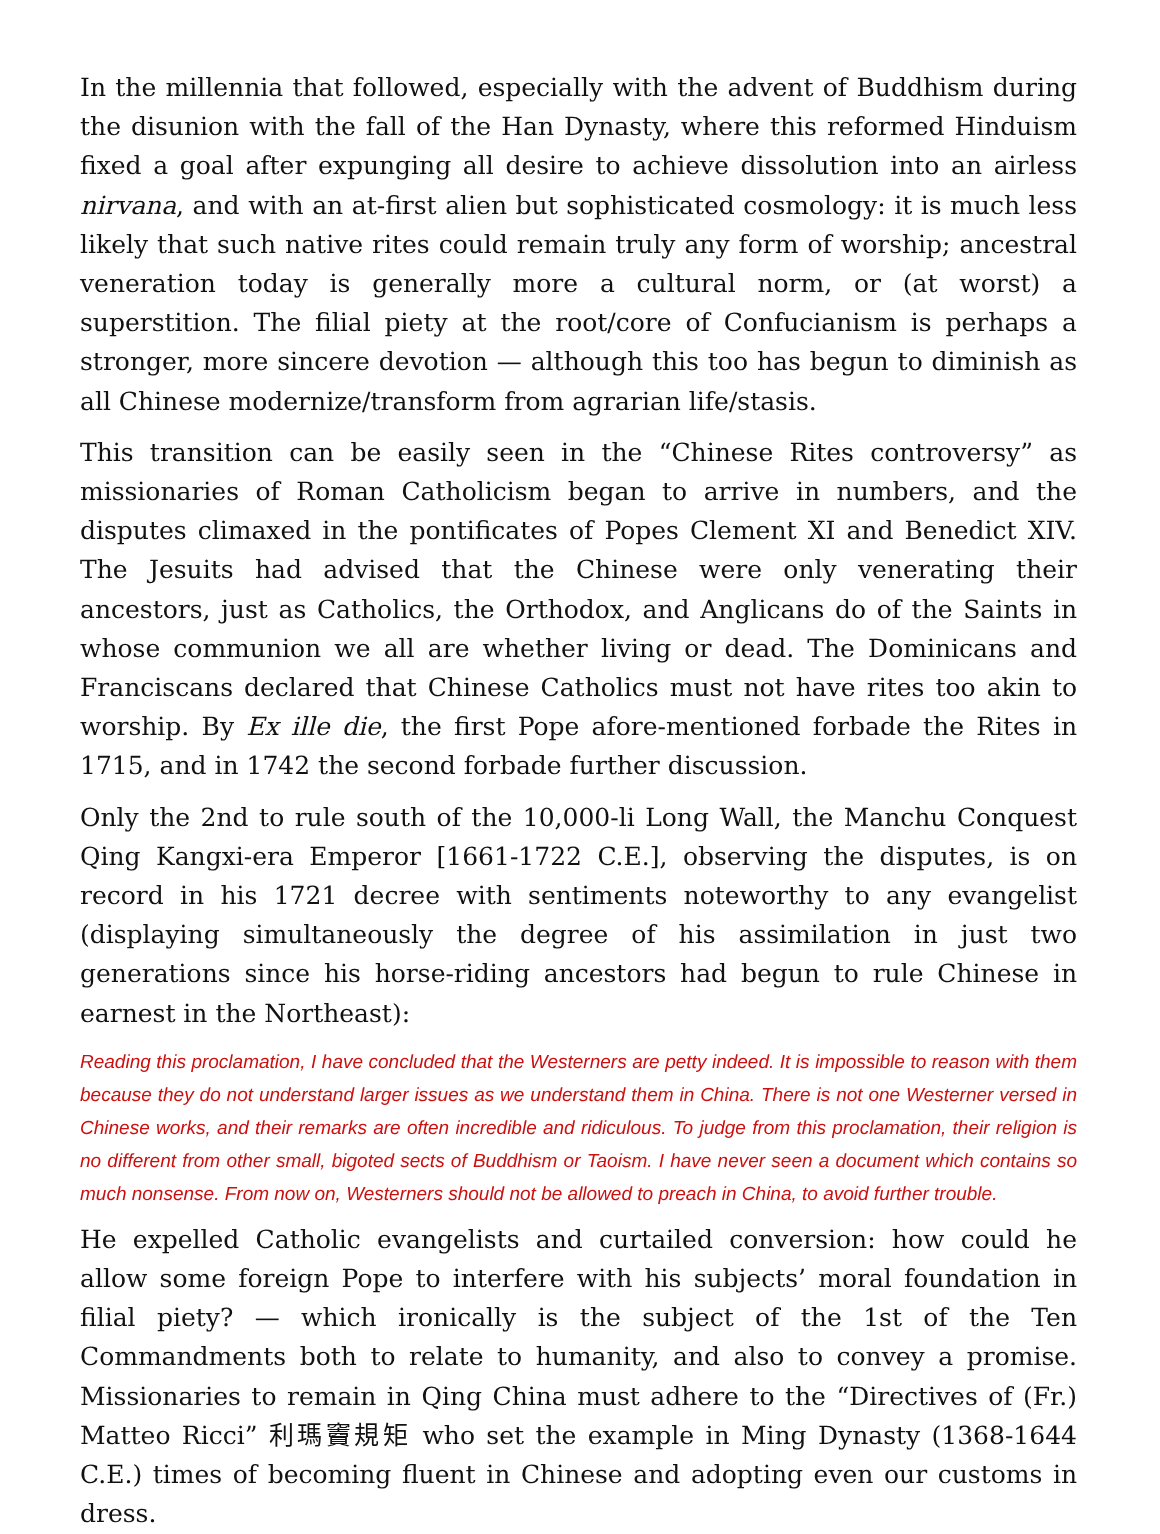In the millennia that followed, especially with the advent of Buddhism during the disunion with the fall of the Han Dynasty, where this reformed Hinduism fixed a goal after expunging all desire to achieve dissolution into an airless nirvana, and with an at-first alien but sophisticated cosmology: it is much less likely that such native rites could remain truly any form of worship; ancestral veneration today is generally more a cultural norm, or (at worst) a superstition. The filial piety at the root/core of Confucianism is perhaps a stronger, more sincere devotion — although this too has begun to diminish as all Chinese modernize/transform from agrarian life/stasis.
This transition can be easily seen in the “Chinese Rites controversy” as missionaries of Roman Catholicism began to arrive in numbers, and the disputes climaxed in the pontificates of Popes Clement XI and Benedict XIV. The Jesuits had advised that the Chinese were only venerating their ancestors, just as Catholics, the Orthodox, and Anglicans do of the Saints in whose communion we all are whether living or dead. The Dominicans and Franciscans declared that Chinese Catholics must not have rites too akin to worship. By Ex ille die, the first Pope afore-mentioned forbade the Rites in 1715, and in 1742 the second forbade further discussion.
Only the 2nd to rule south of the 10,000-li Long Wall, the Manchu Conquest Qing Kangxi-era Emperor [1661-1722 C.E.], observing the disputes, is on record in his 1721 decree with sentiments noteworthy to any evangelist (displaying simultaneously the degree of his assimilation in just two generations since his horse-riding ancestors had begun to rule Chinese in earnest in the Northeast):
Reading this proclamation, I have concluded that the Westerners are petty indeed. It is impossible to reason with them because they do not understand larger issues as we understand them in China. There is not one Westerner versed in Chinese works, and their remarks are often incredible and ridiculous. To judge from this proclamation, their religion is no different from other small, bigoted sects of Buddhism or Taoism. I have never seen a document which contains so much nonsense. From now on, Westerners should not be allowed to preach in China, to avoid further trouble.
He expelled Catholic evangelists and curtailed conversion: how could he allow some foreign Pope to interfere with his subjects’ moral foundation in filial piety? — which ironically is the subject of the 1st of the Ten Commandments both to relate to humanity, and also to convey a promise. Missionaries to remain in Qing China must adhere to the “Directives of (Fr.) Matteo Ricci” 利瑪竇規矩 who set the example in Ming Dynasty (1368-1644 C.E.) times of becoming fluent in Chinese and adopting even our customs in dress.